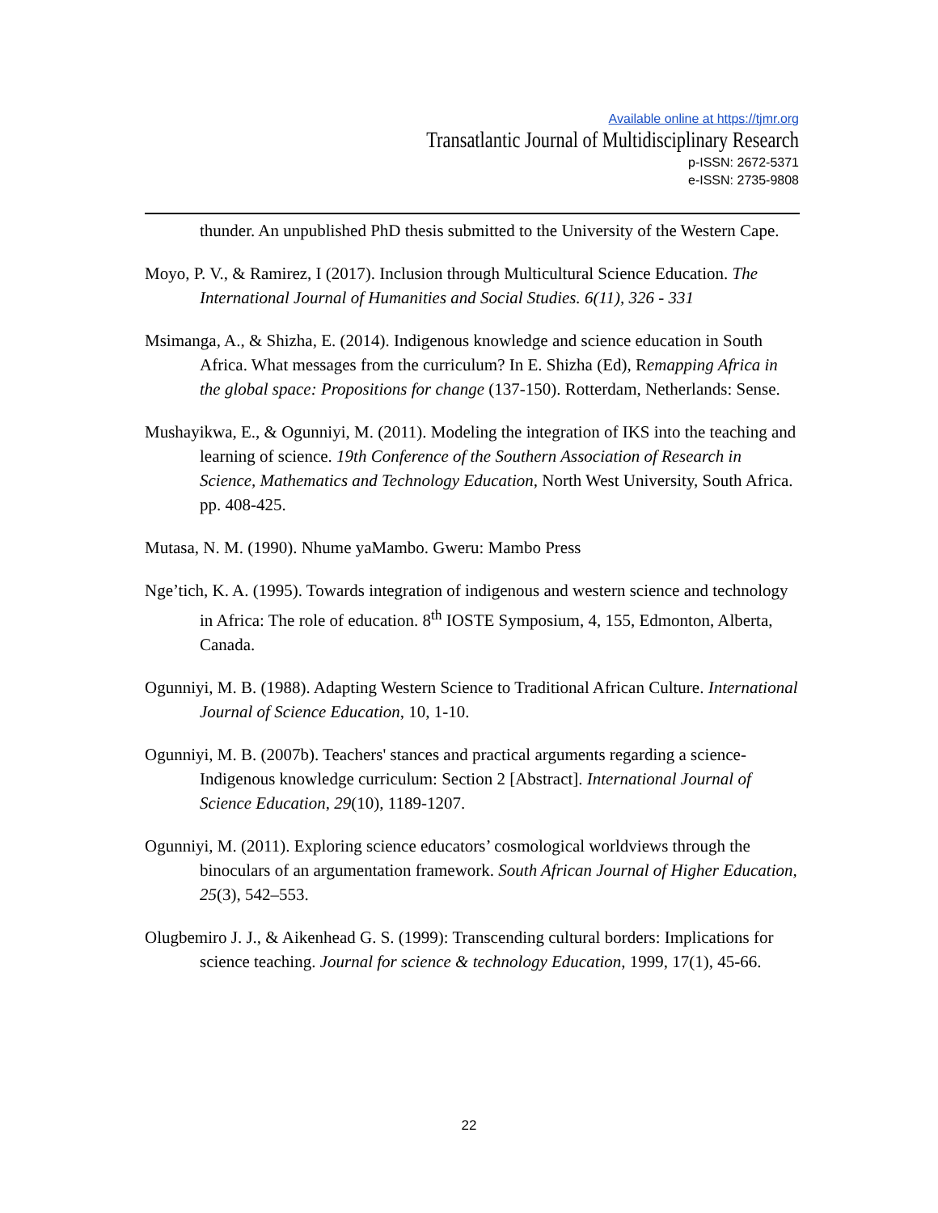Available online at https://tjmr.org
Transatlantic Journal of Multidisciplinary Research
p-ISSN: 2672-5371
e-ISSN: 2735-9808
thunder. An unpublished PhD thesis submitted to the University of the Western Cape.
Moyo, P. V., & Ramirez, I (2017). Inclusion through Multicultural Science Education. The International Journal of Humanities and Social Studies. 6(11), 326 - 331
Msimanga, A., & Shizha, E. (2014). Indigenous knowledge and science education in South Africa. What messages from the curriculum? In E. Shizha (Ed), Remapping Africa in the global space: Propositions for change (137-150). Rotterdam, Netherlands: Sense.
Mushayikwa, E., & Ogunniyi, M. (2011). Modeling the integration of IKS into the teaching and learning of science. 19th Conference of the Southern Association of Research in Science, Mathematics and Technology Education, North West University, South Africa. pp. 408-425.
Mutasa, N. M. (1990). Nhume yaMambo. Gweru: Mambo Press
Nge’tich, K. A. (1995). Towards integration of indigenous and western science and technology in Africa: The role of education. 8<sup>th</sup> IOSTE Symposium, 4, 155, Edmonton, Alberta, Canada.
Ogunniyi, M. B. (1988). Adapting Western Science to Traditional African Culture. International Journal of Science Education, 10, 1-10.
Ogunniyi, M. B. (2007b). Teachers' stances and practical arguments regarding a science-Indigenous knowledge curriculum: Section 2 [Abstract]. International Journal of Science Education, 29(10), 1189-1207.
Ogunniyi, M. (2011). Exploring science educators’ cosmological worldviews through the binoculars of an argumentation framework. South African Journal of Higher Education, 25(3), 542–553.
Olugbemiro J. J., & Aikenhead G. S. (1999): Transcending cultural borders: Implications for science teaching. Journal for science & technology Education, 1999, 17(1), 45-66.
22